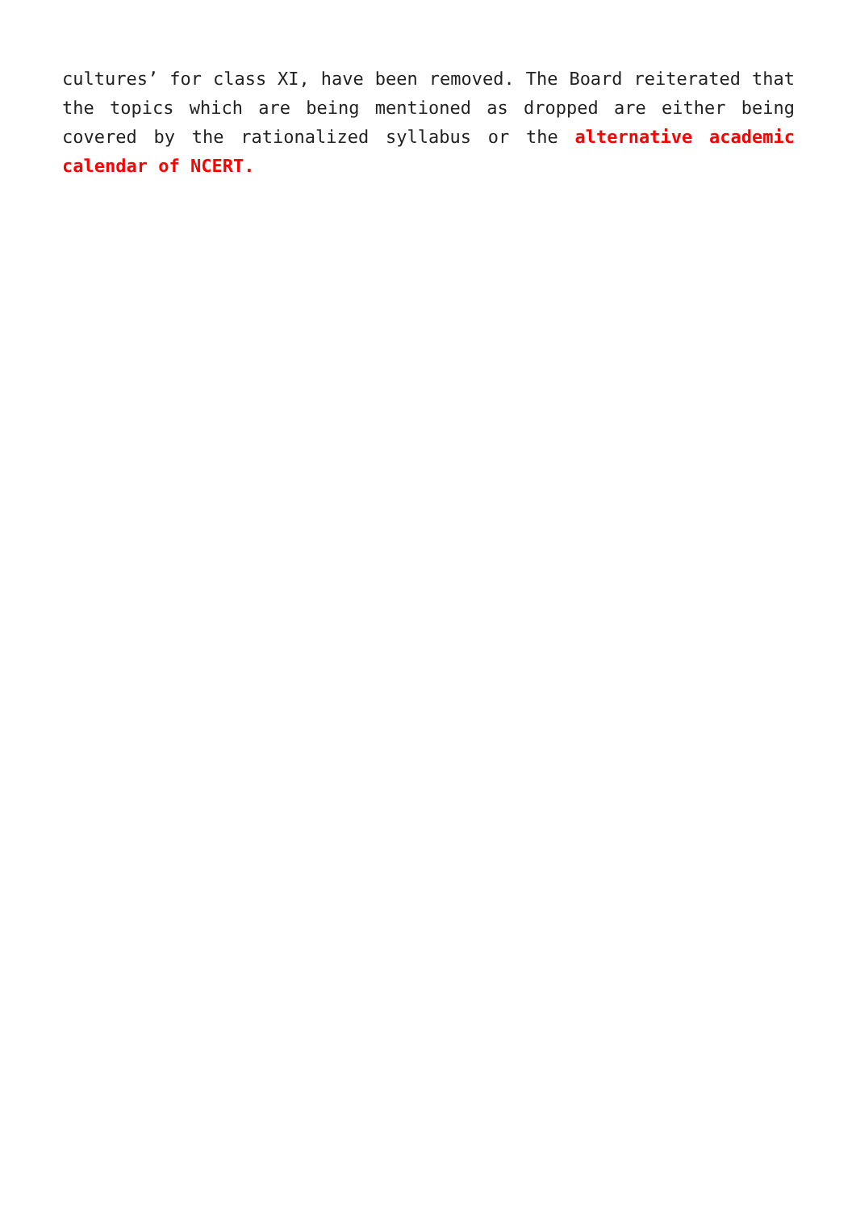cultures’ for class XI, have been removed. The Board reiterated that the topics which are being mentioned as dropped are either being covered by the rationalized syllabus or the alternative academic calendar of NCERT.